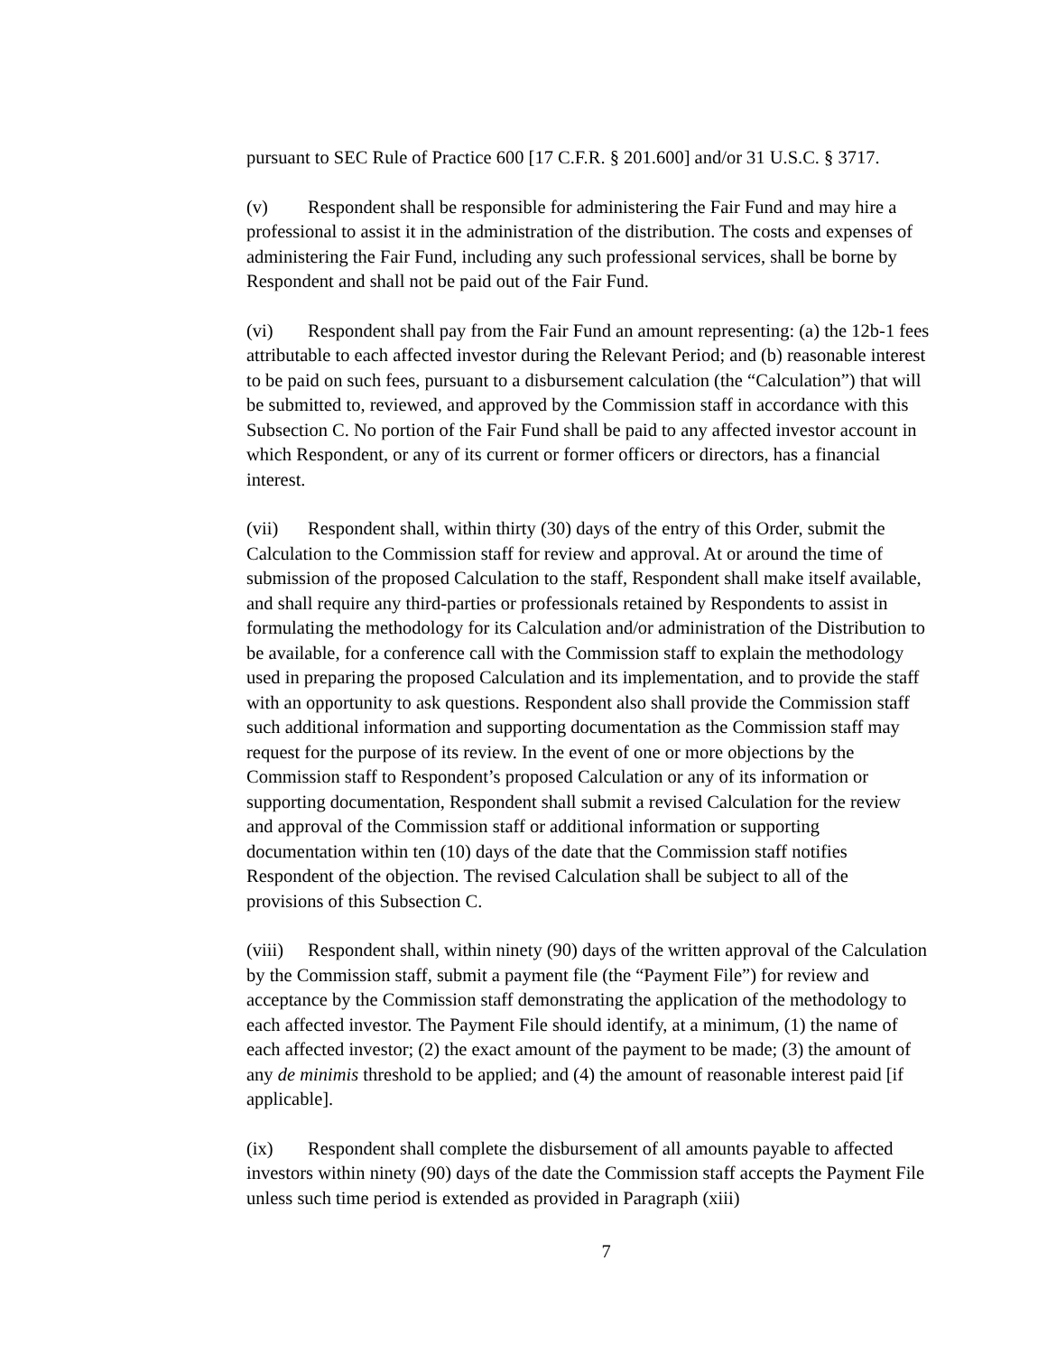pursuant to SEC Rule of Practice 600 [17 C.F.R. § 201.600] and/or 31 U.S.C. § 3717.
(v) Respondent shall be responsible for administering the Fair Fund and may hire a professional to assist it in the administration of the distribution. The costs and expenses of administering the Fair Fund, including any such professional services, shall be borne by Respondent and shall not be paid out of the Fair Fund.
(vi) Respondent shall pay from the Fair Fund an amount representing: (a) the 12b-1 fees attributable to each affected investor during the Relevant Period; and (b) reasonable interest to be paid on such fees, pursuant to a disbursement calculation (the “Calculation”) that will be submitted to, reviewed, and approved by the Commission staff in accordance with this Subsection C. No portion of the Fair Fund shall be paid to any affected investor account in which Respondent, or any of its current or former officers or directors, has a financial interest.
(vii) Respondent shall, within thirty (30) days of the entry of this Order, submit the Calculation to the Commission staff for review and approval. At or around the time of submission of the proposed Calculation to the staff, Respondent shall make itself available, and shall require any third-parties or professionals retained by Respondents to assist in formulating the methodology for its Calculation and/or administration of the Distribution to be available, for a conference call with the Commission staff to explain the methodology used in preparing the proposed Calculation and its implementation, and to provide the staff with an opportunity to ask questions. Respondent also shall provide the Commission staff such additional information and supporting documentation as the Commission staff may request for the purpose of its review. In the event of one or more objections by the Commission staff to Respondent’s proposed Calculation or any of its information or supporting documentation, Respondent shall submit a revised Calculation for the review and approval of the Commission staff or additional information or supporting documentation within ten (10) days of the date that the Commission staff notifies Respondent of the objection. The revised Calculation shall be subject to all of the provisions of this Subsection C.
(viii) Respondent shall, within ninety (90) days of the written approval of the Calculation by the Commission staff, submit a payment file (the “Payment File”) for review and acceptance by the Commission staff demonstrating the application of the methodology to each affected investor. The Payment File should identify, at a minimum, (1) the name of each affected investor; (2) the exact amount of the payment to be made; (3) the amount of any de minimis threshold to be applied; and (4) the amount of reasonable interest paid [if applicable].
(ix) Respondent shall complete the disbursement of all amounts payable to affected investors within ninety (90) days of the date the Commission staff accepts the Payment File unless such time period is extended as provided in Paragraph (xiii)
7